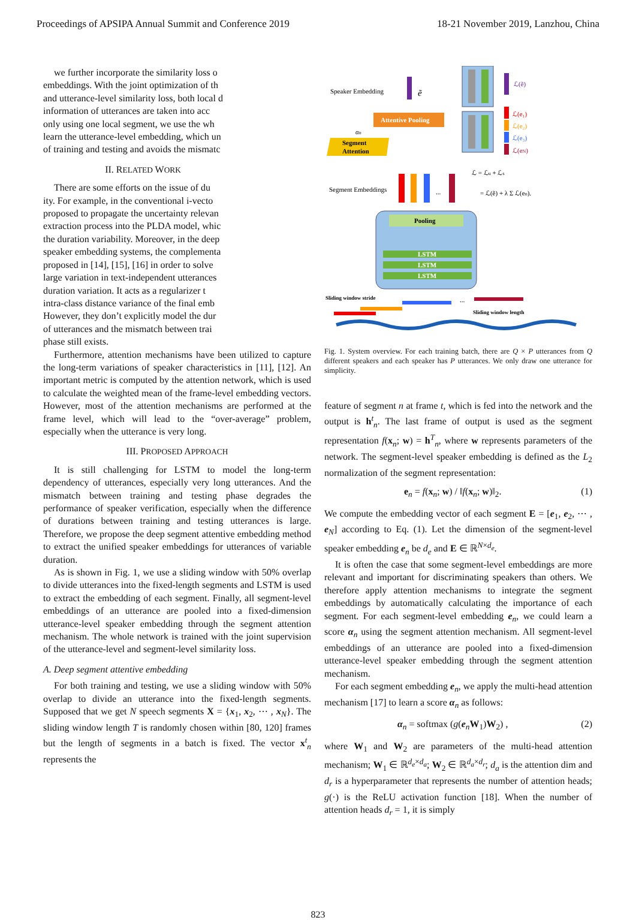Proceedings of APSIPA Annual Summit and Conference 2019 18-21 November 2019, Lanzhou, China
we further incorporate the similarity loss o
embeddings. With the joint optimization of th
and utterance-level similarity loss, both local d
information of utterances are taken into acc
only using one local segment, we use the wh
learn the utterance-level embedding, which un
of training and testing and avoids the mismatc
II. RELATED WORK
There are some efforts on the issue of du
ity. For example, in the conventional i-vecto
proposed to propagate the uncertainty relevan
extraction process into the PLDA model, whic
the duration variability. Moreover, in the deep
speaker embedding systems, the complementa
proposed in [14], [15], [16] in order to solve
large variation in text-independent utterances
duration variation. It acts as a regularizer t
intra-class distance variance of the final emb
However, they don’t explicitly model the dur
of utterances and the mismatch between trai
phase still exists.
Furthermore, attention mechanisms have been utilized to capture the long-term variations of speaker characteristics in [11], [12]. An important metric is computed by the attention network, which is used to calculate the weighted mean of the frame-level embedding vectors. However, most of the attention mechanisms are performed at the frame level, which will lead to the “over-average” problem, especially when the utterance is very long.
III. PROPOSED APPROACH
It is still challenging for LSTM to model the long-term dependency of utterances, especially very long utterances. And the mismatch between training and testing phase degrades the performance of speaker verification, especially when the difference of durations between training and testing utterances is large. Therefore, we propose the deep segment attentive embedding method to extract the unified speaker embeddings for utterances of variable duration.
As is shown in Fig. 1, we use a sliding window with 50% overlap to divide utterances into the fixed-length segments and LSTM is used to extract the embedding of each segment. Finally, all segment-level embeddings of an utterance are pooled into a fixed-dimension utterance-level speaker embedding through the segment attention mechanism. The whole network is trained with the joint supervision of the utterance-level and segment-level similarity loss.
A. Deep segment attentive embedding
For both training and testing, we use a sliding window with 50% overlap to divide an utterance into the fixed-length segments. Supposed that we get N speech segments X = {x<sub>1</sub>, x<sub>2</sub>, ⋯ , x<sub>N</sub>}. The sliding window length T is randomly chosen within [80, 120] frames but the length of segments in a batch is fixed. The vector x<sup>t</sup><sub>n</sub> represents the
Speaker Embedding
ẽ
ℒ(ẽ)
Attentive Pooling
ℒ(e₁)
ℒ(e₂)
ℒ(e₃)
ℒ(eN)
αn
Segment
Attention
ℒ = ℒu + ℒs
Segment Embeddings
...
= ℒ(ẽ) + λ Σ ℒ(en).
Pooling
LSTM
LSTM
LSTM
Sliding window stride
...
Sliding window length
Fig. 1. System overview. For each training batch, there are Q × P utterances from Q different speakers and each speaker has P utterances. We only draw one utterance for simplicity.
feature of segment n at frame t, which is fed into the network and the output is h<sup>t</sup><sub>n</sub>. The last frame of output is used as the segment representation f(x<sub>n</sub>; w) = h<sup>T</sup><sub>n</sub>, where w represents parameters of the network. The segment-level speaker embedding is defined as the L<sub>2</sub> normalization of the segment representation:
e<sub>n</sub> = f(x<sub>n</sub>; w) / ‖f(x<sub>n</sub>; w)‖<sub>2</sub>. (1)
We compute the embedding vector of each segment E = [e<sub>1</sub>, e<sub>2</sub>, ⋯ , e<sub>N</sub>] according to Eq. (1). Let the dimension of the segment-level speaker embedding e<sub>n</sub> be d<sub>e</sub> and E ∈ ℝ<sup>N×d<sub>e</sub></sup>.
It is often the case that some segment-level embeddings are more relevant and important for discriminating speakers than others. We therefore apply attention mechanisms to integrate the segment embeddings by automatically calculating the importance of each segment. For each segment-level embedding e<sub>n</sub>, we could learn a score α<sub>n</sub> using the segment attention mechanism. All segment-level embeddings of an utterance are pooled into a fixed-dimension utterance-level speaker embedding through the segment attention mechanism.
For each segment embedding e<sub>n</sub>, we apply the multi-head attention mechanism [17] to learn a score α<sub>n</sub> as follows:
α<sub>n</sub> = softmax (g(e<sub>n</sub>W<sub>1</sub>)W<sub>2</sub>) , (2)
where W<sub>1</sub> and W<sub>2</sub> are parameters of the multi-head attention mechanism; W<sub>1</sub> ∈ ℝ<sup>d<sub>e</sub>×d<sub>a</sub></sup>; W<sub>2</sub> ∈ ℝ<sup>d<sub>a</sub>×d<sub>r</sub></sup>; d<sub>a</sub> is the attention dim and d<sub>r</sub> is a hyperparameter that represents the number of attention heads; g(·) is the ReLU activation function [18]. When the number of attention heads d<sub>r</sub> = 1, it is simply
823